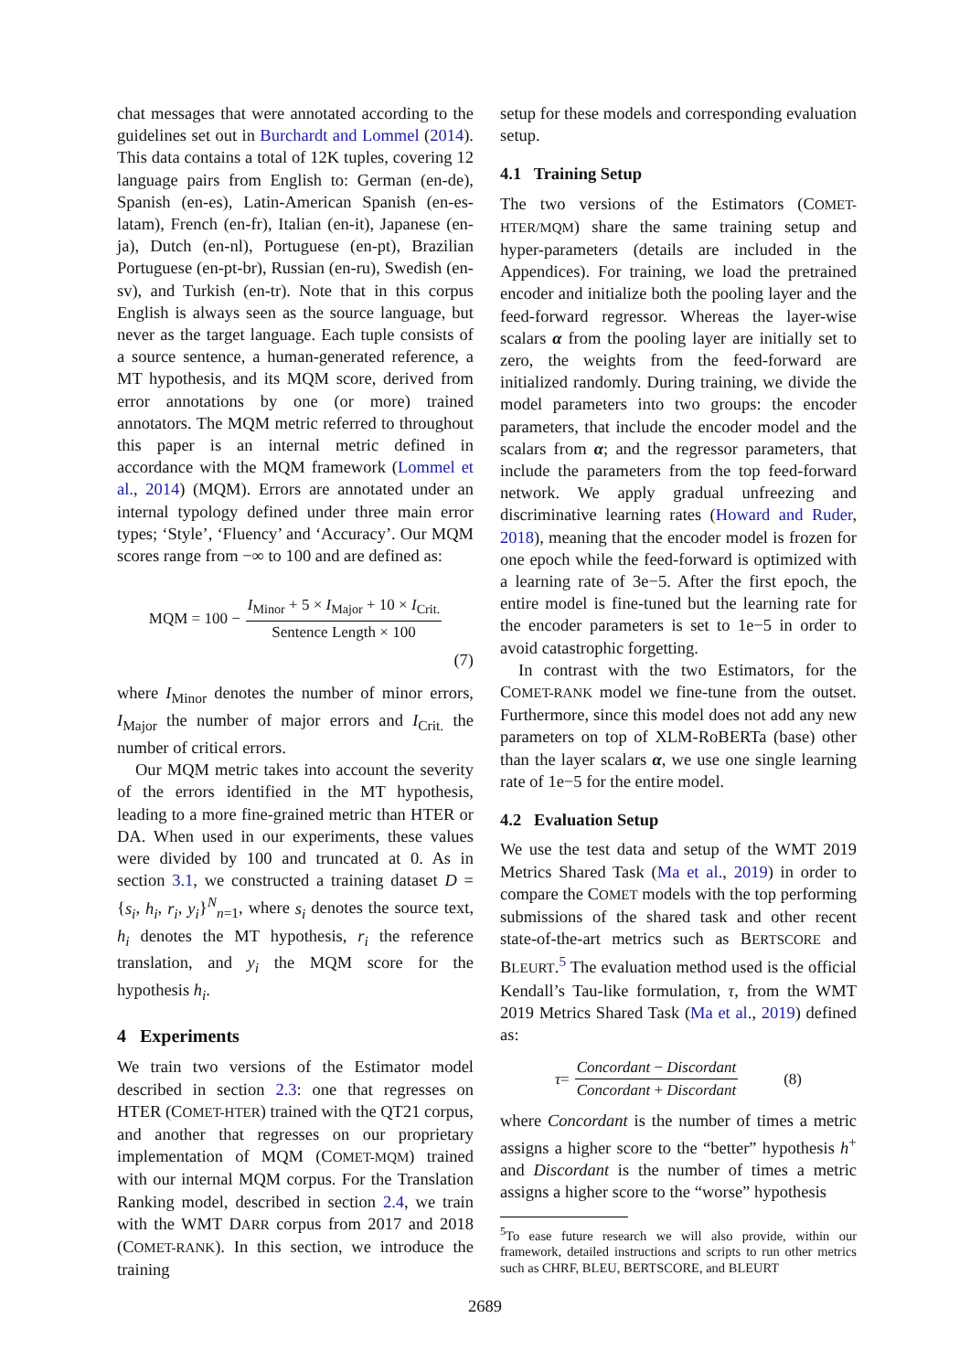chat messages that were annotated according to the guidelines set out in Burchardt and Lommel (2014). This data contains a total of 12K tuples, covering 12 language pairs from English to: German (en-de), Spanish (en-es), Latin-American Spanish (en-es-latam), French (en-fr), Italian (en-it), Japanese (en-ja), Dutch (en-nl), Portuguese (en-pt), Brazilian Portuguese (en-pt-br), Russian (en-ru), Swedish (en-sv), and Turkish (en-tr). Note that in this corpus English is always seen as the source language, but never as the target language. Each tuple consists of a source sentence, a human-generated reference, a MT hypothesis, and its MQM score, derived from error annotations by one (or more) trained annotators. The MQM metric referred to throughout this paper is an internal metric defined in accordance with the MQM framework (Lommel et al., 2014) (MQM). Errors are annotated under an internal typology defined under three main error types; ‘Style’, ‘Fluency’ and ‘Accuracy’. Our MQM scores range from −∞ to 100 and are defined as:
MQM = 100 − I<sub>Minor</sub> + 5 × I<sub>Major</sub> + 10 × I<sub>Crit.</sub> Sentence Length × 100
(7)
where I<sub>Minor</sub> denotes the number of minor errors, I<sub>Major</sub> the number of major errors and I<sub>Crit.</sub> the number of critical errors.
Our MQM metric takes into account the severity of the errors identified in the MT hypothesis, leading to a more fine-grained metric than HTER or DA. When used in our experiments, these values were divided by 100 and truncated at 0. As in section 3.1, we constructed a training dataset D = {s<sub>i</sub>, h<sub>i</sub>, r<sub>i</sub>, y<sub>i</sub>}<sup>N</sup><sub>n=1</sub>, where s<sub>i</sub> denotes the source text, h<sub>i</sub> denotes the MT hypothesis, r<sub>i</sub> the reference translation, and y<sub>i</sub> the MQM score for the hypothesis h<sub>i</sub>.
4 Experiments
We train two versions of the Estimator model described in section 2.3: one that regresses on HTER (COMET-HTER) trained with the QT21 corpus, and another that regresses on our proprietary implementation of MQM (COMET-MQM) trained with our internal MQM corpus. For the Translation Ranking model, described in section 2.4, we train with the WMT DARR corpus from 2017 and 2018 (COMET-RANK). In this section, we introduce the training
setup for these models and corresponding evaluation setup.
4.1 Training Setup
The two versions of the Estimators (COMET-HTER/MQM) share the same training setup and hyper-parameters (details are included in the Appendices). For training, we load the pretrained encoder and initialize both the pooling layer and the feed-forward regressor. Whereas the layer-wise scalars α from the pooling layer are initially set to zero, the weights from the feed-forward are initialized randomly. During training, we divide the model parameters into two groups: the encoder parameters, that include the encoder model and the scalars from α; and the regressor parameters, that include the parameters from the top feed-forward network. We apply gradual unfreezing and discriminative learning rates (Howard and Ruder, 2018), meaning that the encoder model is frozen for one epoch while the feed-forward is optimized with a learning rate of 3e−5. After the first epoch, the entire model is fine-tuned but the learning rate for the encoder parameters is set to 1e−5 in order to avoid catastrophic forgetting.
In contrast with the two Estimators, for the COMET-RANK model we fine-tune from the outset. Furthermore, since this model does not add any new parameters on top of XLM-RoBERTa (base) other than the layer scalars α, we use one single learning rate of 1e−5 for the entire model.
4.2 Evaluation Setup
We use the test data and setup of the WMT 2019 Metrics Shared Task (Ma et al., 2019) in order to compare the COMET models with the top performing submissions of the shared task and other recent state-of-the-art metrics such as BERTSCORE and BLEURT.<sup>5</sup> The evaluation method used is the official Kendall’s Tau-like formulation, τ, from the WMT 2019 Metrics Shared Task (Ma et al., 2019) defined as:
τ = Concordant − Discordant Concordant + Discordant (8)
where Concordant is the number of times a metric assigns a higher score to the “better” hypothesis h<sup>+</sup> and Discordant is the number of times a metric assigns a higher score to the “worse” hypothesis
<sup>5</sup> To ease future research we will also provide, within our framework, detailed instructions and scripts to run other metrics such as CHRF, BLEU, BERTSCORE, and BLEURT
2689